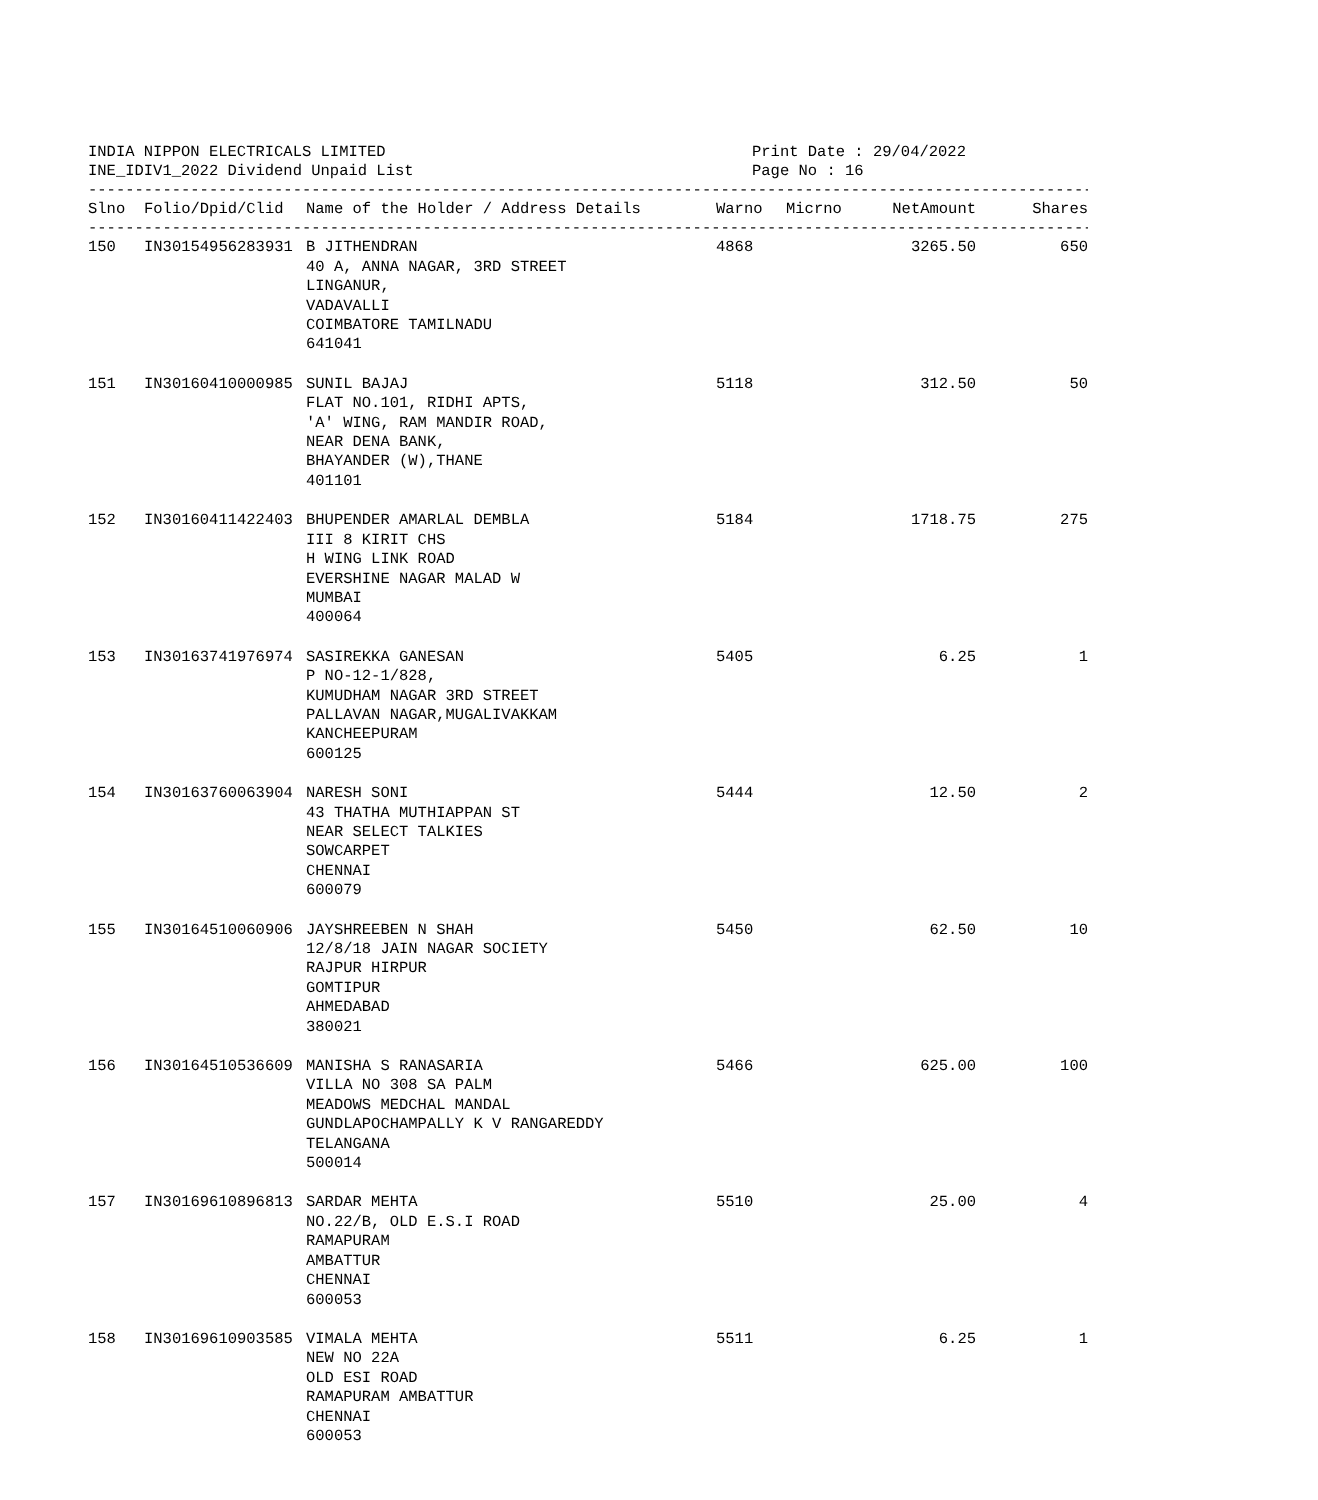INDIA NIPPON ELECTRICALS LIMITED Print Date : 29/04/2022
INE_IDIV1_2022 Dividend Unpaid List Page No : 16
------------------------------------------------------------------------------------------------------------------
| Slno | Folio/Dpid/Clid | Name of the Holder / Address Details | Warno | Micrno | NetAmount | Shares |
| --- | --- | --- | --- | --- | --- | --- |
------------------------------------------------------------------------------------------------------------------
| 150 | IN30154956283931 | B JITHENDRAN 40 A, ANNA NAGAR, 3RD STREET LINGANUR, VADAVALLI COIMBATORE TAMILNADU 641041 | 4868 | | 3265.50 | 650 |
| 151 | IN30160410000985 | SUNIL BAJAJ FLAT NO.101, RIDHI APTS, 'A' WING, RAM MANDIR ROAD, NEAR DENA BANK, BHAYANDER (W),THANE 401101 | 5118 | | 312.50 | 50 |
| 152 | IN30160411422403 | BHUPENDER AMARLAL DEMBLA III 8 KIRIT CHS H WING LINK ROAD EVERSHINE NAGAR MALAD W MUMBAI 400064 | 5184 | | 1718.75 | 275 |
| 153 | IN30163741976974 | SASIREKKA GANESAN P NO-12-1/828, KUMUDHAM NAGAR 3RD STREET PALLAVAN NAGAR,MUGALIVAKKAM KANCHEEPURAM 600125 | 5405 | | 6.25 | 1 |
| 154 | IN30163760063904 | NARESH SONI 43 THATHA MUTHIAPPAN ST NEAR SELECT TALKIES SOWCARPET CHENNAI 600079 | 5444 | | 12.50 | 2 |
| 155 | IN30164510060906 | JAYSHREEBEN N SHAH 12/8/18 JAIN NAGAR SOCIETY RAJPUR HIRPUR GOMTIPUR AHMEDABAD 380021 | 5450 | | 62.50 | 10 |
| 156 | IN30164510536609 | MANISHA S RANASARIA VILLA NO 308 SA PALM MEADOWS MEDCHAL MANDAL GUNDLAPOCHAMPALLY K V RANGAREDDY TELANGANA 500014 | 5466 | | 625.00 | 100 |
| 157 | IN30169610896813 | SARDAR MEHTA NO.22/B, OLD E.S.I ROAD RAMAPURAM AMBATTUR CHENNAI 600053 | 5510 | | 25.00 | 4 |
| 158 | IN30169610903585 | VIMALA MEHTA NEW NO 22A OLD ESI ROAD RAMAPURAM AMBATTUR CHENNAI 600053 | 5511 | | 6.25 | 1 |